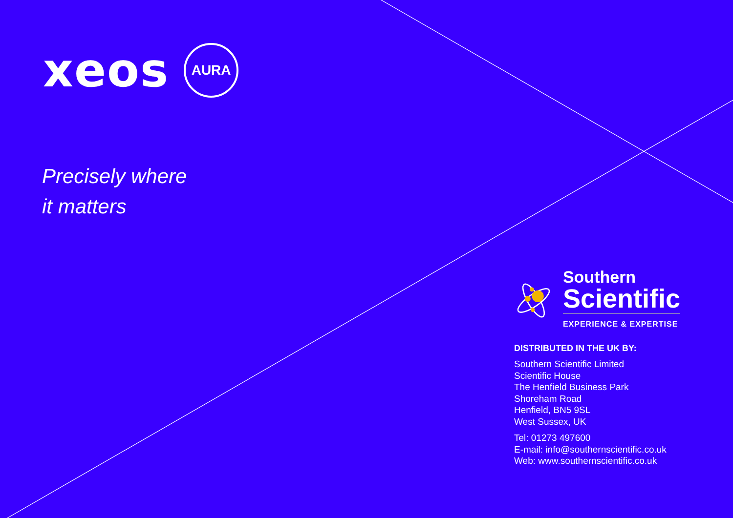xeos
AURA
Precisely where
it matters
Southern
Scientific
EXPERIENCE & EXPERTISE
DISTRIBUTED IN THE UK BY:
Southern Scientific Limited
Scientific House
The Henfield Business Park
Shoreham Road
Henfield, BN5 9SL
West Sussex, UK
Tel: 01273 497600
E-mail: info@southernscientific.co.uk
Web: www.southernscientific.co.uk